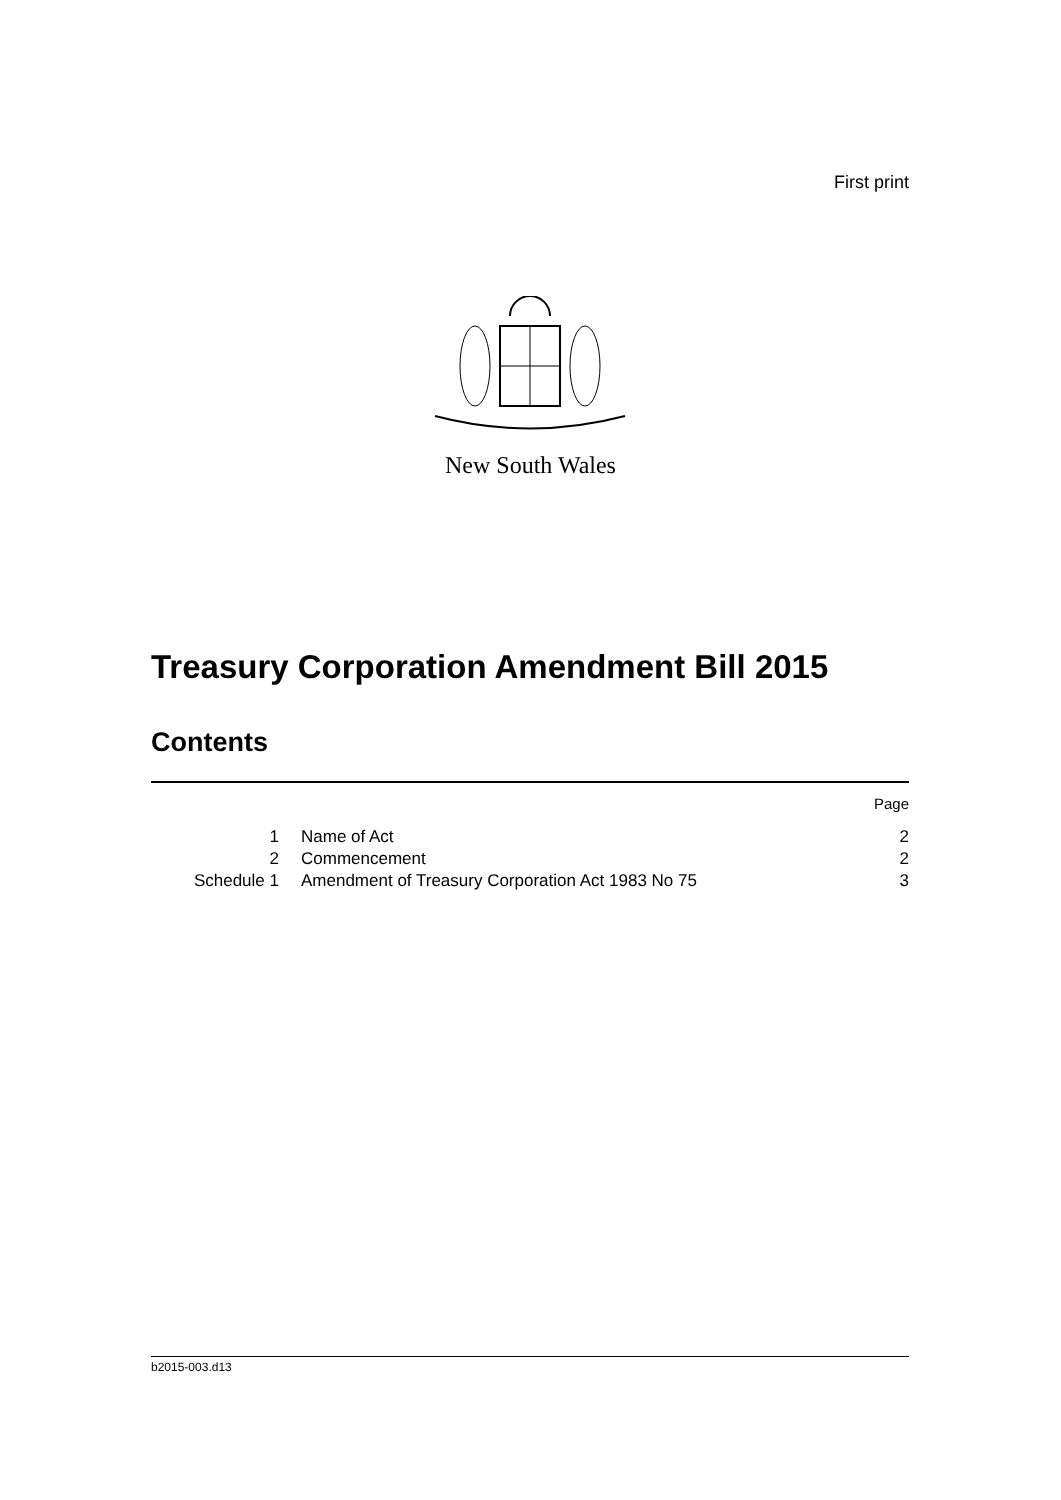First print
New South Wales
Treasury Corporation Amendment Bill 2015
Contents
| | | Page |
| 1 | Name of Act | 2 |
| 2 | Commencement | 2 |
| Schedule 1 | Amendment of Treasury Corporation Act 1983 No 75 | 3 |
b2015-003.d13